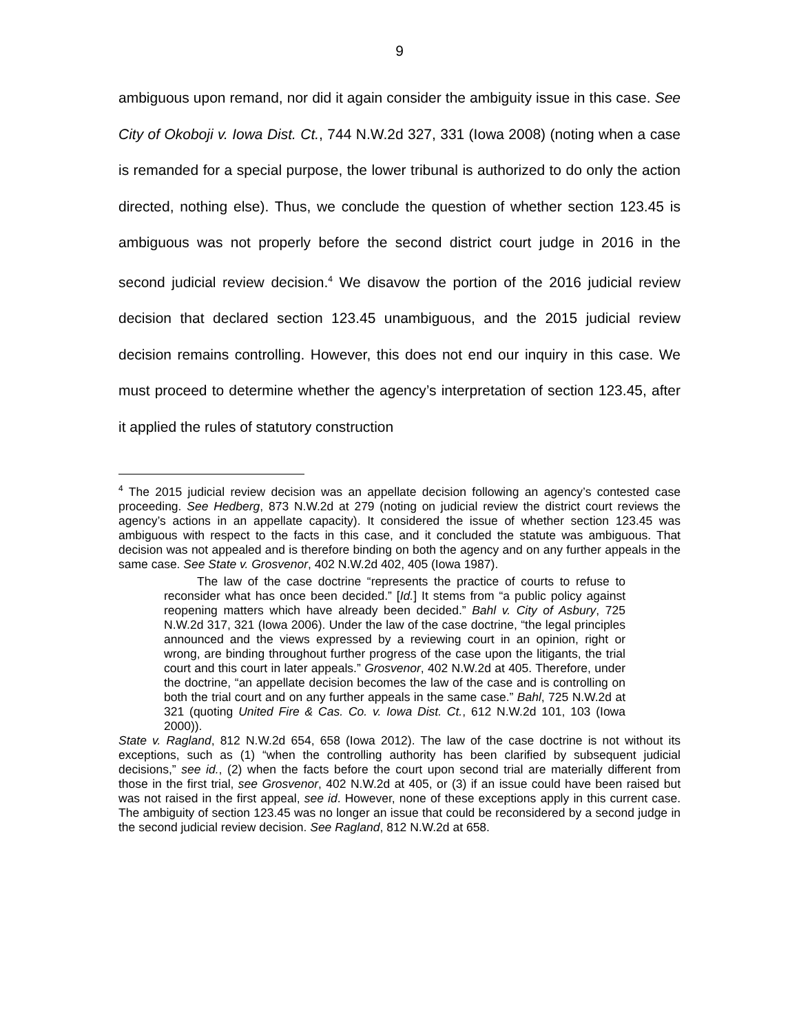9
ambiguous upon remand, nor did it again consider the ambiguity issue in this case. See City of Okoboji v. Iowa Dist. Ct., 744 N.W.2d 327, 331 (Iowa 2008) (noting when a case is remanded for a special purpose, the lower tribunal is authorized to do only the action directed, nothing else). Thus, we conclude the question of whether section 123.45 is ambiguous was not properly before the second district court judge in 2016 in the second judicial review decision.<sup>4</sup> We disavow the portion of the 2016 judicial review decision that declared section 123.45 unambiguous, and the 2015 judicial review decision remains controlling. However, this does not end our inquiry in this case. We must proceed to determine whether the agency’s interpretation of section 123.45, after it applied the rules of statutory construction
<sup>4</sup> The 2015 judicial review decision was an appellate decision following an agency’s contested case proceeding. See Hedberg, 873 N.W.2d at 279 (noting on judicial review the district court reviews the agency’s actions in an appellate capacity). It considered the issue of whether section 123.45 was ambiguous with respect to the facts in this case, and it concluded the statute was ambiguous. That decision was not appealed and is therefore binding on both the agency and on any further appeals in the same case. See State v. Grosvenor, 402 N.W.2d 402, 405 (Iowa 1987).
The law of the case doctrine “represents the practice of courts to refuse to reconsider what has once been decided.” [Id.] It stems from “a public policy against reopening matters which have already been decided.” Bahl v. City of Asbury, 725 N.W.2d 317, 321 (Iowa 2006). Under the law of the case doctrine, “the legal principles announced and the views expressed by a reviewing court in an opinion, right or wrong, are binding throughout further progress of the case upon the litigants, the trial court and this court in later appeals.” Grosvenor, 402 N.W.2d at 405. Therefore, under the doctrine, “an appellate decision becomes the law of the case and is controlling on both the trial court and on any further appeals in the same case.” Bahl, 725 N.W.2d at 321 (quoting United Fire & Cas. Co. v. Iowa Dist. Ct., 612 N.W.2d 101, 103 (Iowa 2000)).
State v. Ragland, 812 N.W.2d 654, 658 (Iowa 2012). The law of the case doctrine is not without its exceptions, such as (1) “when the controlling authority has been clarified by subsequent judicial decisions,” see id., (2) when the facts before the court upon second trial are materially different from those in the first trial, see Grosvenor, 402 N.W.2d at 405, or (3) if an issue could have been raised but was not raised in the first appeal, see id. However, none of these exceptions apply in this current case. The ambiguity of section 123.45 was no longer an issue that could be reconsidered by a second judge in the second judicial review decision. See Ragland, 812 N.W.2d at 658.